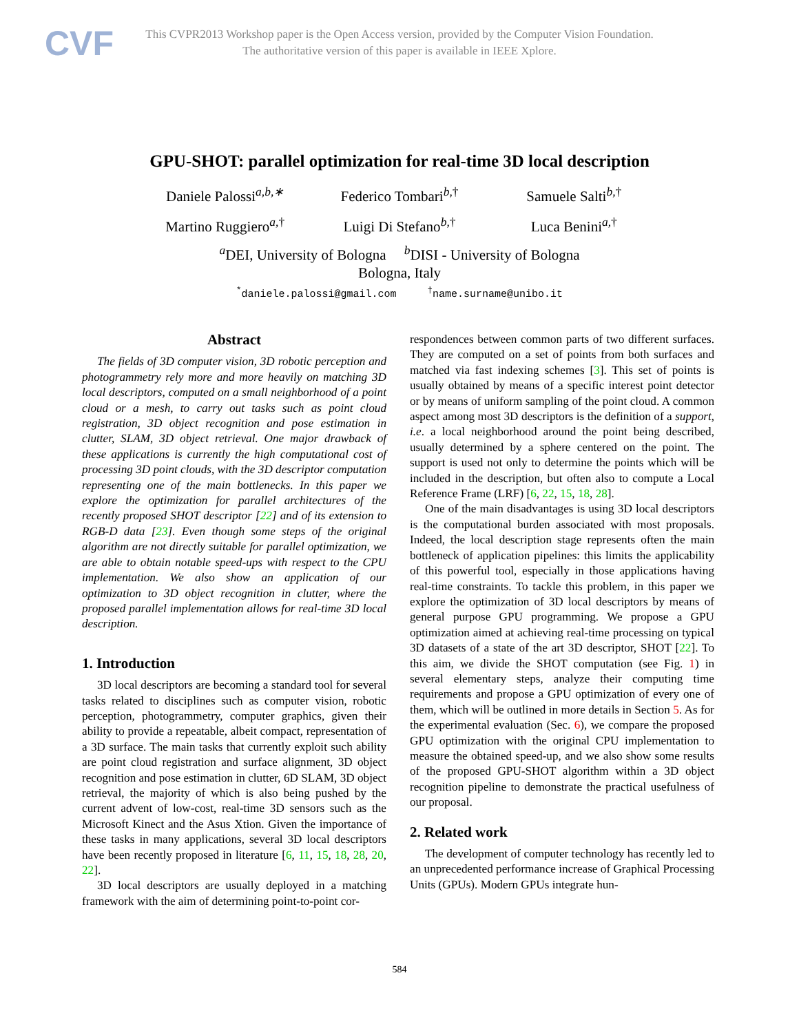CVF
This CVPR2013 Workshop paper is the Open Access version, provided by the Computer Vision Foundation.
The authoritative version of this paper is available in IEEE Xplore.
GPU-SHOT: parallel optimization for real-time 3D local description
Daniele Palossi<sup>a,b,∗</sup>
Federico Tombari<sup>b,†</sup>
Samuele Salti<sup>b,†</sup>
Martino Ruggiero<sup>a,†</sup>
Luigi Di Stefano<sup>b,†</sup>
Luca Benini<sup>a,†</sup>
<sup>a</sup> DEI, University of Bologna <sup>b</sup>DISI - University of Bologna
Bologna, Italy
<sup>*</sup> daniele.palossi@gmail.com <sup>†</sup>name.surname@unibo.it
Abstract
The fields of 3D computer vision, 3D robotic perception and photogrammetry rely more and more heavily on matching 3D local descriptors, computed on a small neighborhood of a point cloud or a mesh, to carry out tasks such as point cloud registration, 3D object recognition and pose estimation in clutter, SLAM, 3D object retrieval. One major drawback of these applications is currently the high computational cost of processing 3D point clouds, with the 3D descriptor computation representing one of the main bottlenecks. In this paper we explore the optimization for parallel architectures of the recently proposed SHOT descriptor [22] and of its extension to RGB-D data [23]. Even though some steps of the original algorithm are not directly suitable for parallel optimization, we are able to obtain notable speed-ups with respect to the CPU implementation. We also show an application of our optimization to 3D object recognition in clutter, where the proposed parallel implementation allows for real-time 3D local description.
1. Introduction
3D local descriptors are becoming a standard tool for several tasks related to disciplines such as computer vision, robotic perception, photogrammetry, computer graphics, given their ability to provide a repeatable, albeit compact, representation of a 3D surface. The main tasks that currently exploit such ability are point cloud registration and surface alignment, 3D object recognition and pose estimation in clutter, 6D SLAM, 3D object retrieval, the majority of which is also being pushed by the current advent of low-cost, real-time 3D sensors such as the Microsoft Kinect and the Asus Xtion. Given the importance of these tasks in many applications, several 3D local descriptors have been recently proposed in literature [6, 11, 15, 18, 28, 20, 22].
3D local descriptors are usually deployed in a matching framework with the aim of determining point-to-point cor-
respondences between common parts of two different surfaces. They are computed on a set of points from both surfaces and matched via fast indexing schemes [3]. This set of points is usually obtained by means of a specific interest point detector or by means of uniform sampling of the point cloud. A common aspect among most 3D descriptors is the definition of a support, i.e. a local neighborhood around the point being described, usually determined by a sphere centered on the point. The support is used not only to determine the points which will be included in the description, but often also to compute a Local Reference Frame (LRF) [6, 22, 15, 18, 28].
One of the main disadvantages is using 3D local descriptors is the computational burden associated with most proposals. Indeed, the local description stage represents often the main bottleneck of application pipelines: this limits the applicability of this powerful tool, especially in those applications having real-time constraints. To tackle this problem, in this paper we explore the optimization of 3D local descriptors by means of general purpose GPU programming. We propose a GPU optimization aimed at achieving real-time processing on typical 3D datasets of a state of the art 3D descriptor, SHOT [22]. To this aim, we divide the SHOT computation (see Fig. 1) in several elementary steps, analyze their computing time requirements and propose a GPU optimization of every one of them, which will be outlined in more details in Section 5. As for the experimental evaluation (Sec. 6), we compare the proposed GPU optimization with the original CPU implementation to measure the obtained speed-up, and we also show some results of the proposed GPU-SHOT algorithm within a 3D object recognition pipeline to demonstrate the practical usefulness of our proposal.
2. Related work
The development of computer technology has recently led to an unprecedented performance increase of Graphical Processing Units (GPUs). Modern GPUs integrate hun-
584